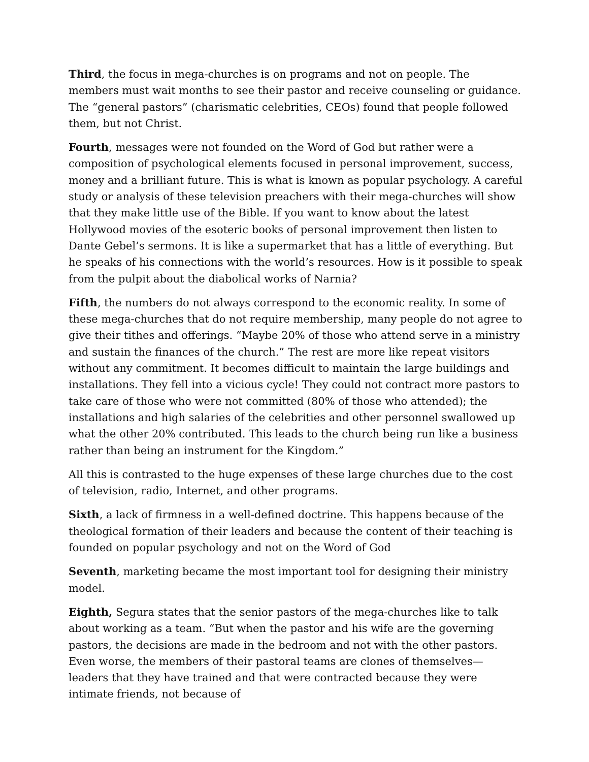Third, the focus in mega-churches is on programs and not on people. The members must wait months to see their pastor and receive counseling or guidance. The “general pastors” (charismatic celebrities, CEOs) found that people followed them, but not Christ.
Fourth, messages were not founded on the Word of God but rather were a composition of psychological elements focused in personal improvement, success, money and a brilliant future. This is what is known as popular psychology. A careful study or analysis of these television preachers with their mega-churches will show that they make little use of the Bible. If you want to know about the latest Hollywood movies of the esoteric books of personal improvement then listen to Dante Gebel’s sermons. It is like a supermarket that has a little of everything. But he speaks of his connections with the world’s resources. How is it possible to speak from the pulpit about the diabolical works of Narnia?
Fifth, the numbers do not always correspond to the economic reality. In some of these mega-churches that do not require membership, many people do not agree to give their tithes and offerings. “Maybe 20% of those who attend serve in a ministry and sustain the finances of the church.” The rest are more like repeat visitors without any commitment. It becomes difficult to maintain the large buildings and installations. They fell into a vicious cycle! They could not contract more pastors to take care of those who were not committed (80% of those who attended); the installations and high salaries of the celebrities and other personnel swallowed up what the other 20% contributed. This leads to the church being run like a business rather than being an instrument for the Kingdom.”
All this is contrasted to the huge expenses of these large churches due to the cost of television, radio, Internet, and other programs.
Sixth, a lack of firmness in a well-defined doctrine. This happens because of the theological formation of their leaders and because the content of their teaching is founded on popular psychology and not on the Word of God
Seventh, marketing became the most important tool for designing their ministry model.
Eighth, Segura states that the senior pastors of the mega-churches like to talk about working as a team. “But when the pastor and his wife are the governing pastors, the decisions are made in the bedroom and not with the other pastors. Even worse, the members of their pastoral teams are clones of themselves—leaders that they have trained and that were contracted because they were intimate friends, not because of